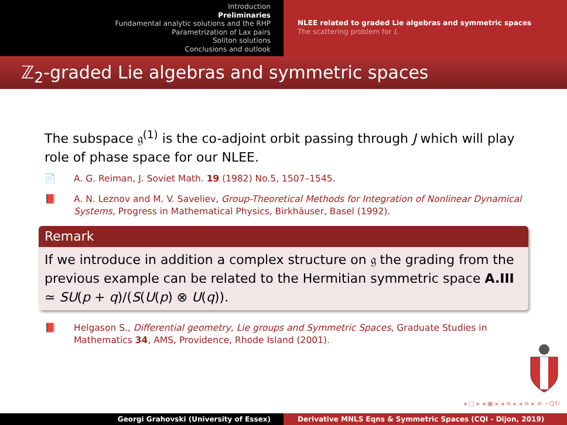Introduction
Preliminaries
Fundamental analytic solutions and the RHP
Parametrization of Lax pairs
Soliton solutions
Conclusions and outlook
NLEE related to graded Lie algebras and symmetric spaces
The scattering problem for L
ℤ<sub>2</sub>-graded Lie algebras and symmetric spaces
The subspace 𝔤<sup>(1)</sup> is the co-adjoint orbit passing through J which will play role of phase space for our NLEE.
📄 A. G. Reiman, J. Soviet Math. 19 (1982) No.5, 1507–1545.
📕 A. N. Leznov and M. V. Saveliev, Group-Theoretical Methods for Integration of Nonlinear Dynamical Systems, Progress in Mathematical Physics, Birkhäuser, Basel (1992).
Remark
If we introduce in addition a complex structure on 𝔤 the grading from the previous example can be related to the Hermitian symmetric space A.III ≃ SU(p + q)/(S(U(p) ⊗ U(q)).
📕 Helgason S., Differential geometry, Lie groups and Symmetric Spaces, Graduate Studies in Mathematics 34, AMS, Providence, Rhode Island (2001).
◂ ▢ ▸ ◂ ▣ ▸ ◂ ≡ ▸ ◂ ≡ ▸ ≡ ∽Q↻
Georgi Grahovski (University of Essex) Derivative MNLS Eqns & Symmetric Spaces (CQI - Dijon, 2019)